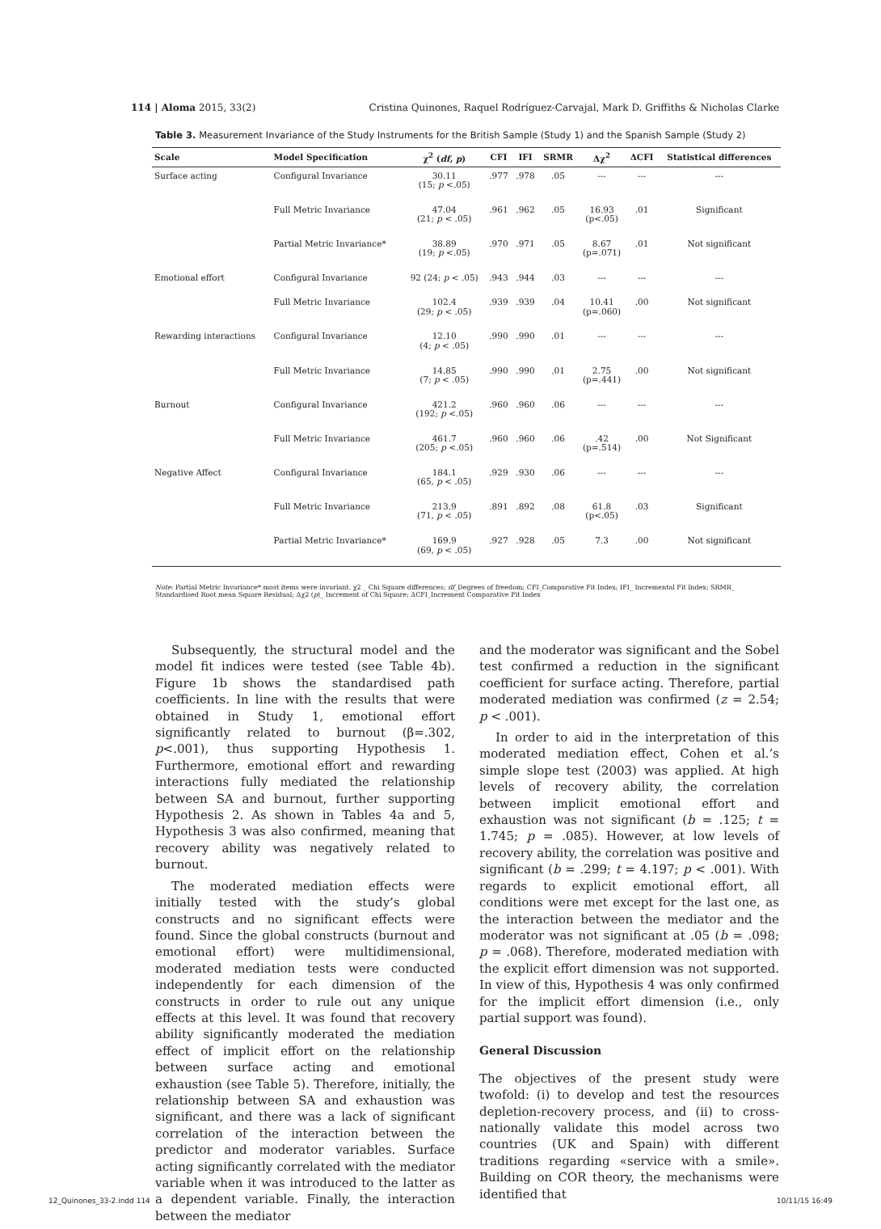114 | Aloma 2015, 33(2) Cristina Quinones, Raquel Rodríguez-Carvajal, Mark D. Griffiths & Nicholas Clarke
Table 3. Measurement Invariance of the Study Instruments for the British Sample (Study 1) and the Spanish Sample (Study 2)
| Scale | Model Specification | χ<sup>2</sup> ( df , p ) | CFI | IFI | SRMR | Δχ<sup>2</sup> | ΔCFI | Statistical differences |
| --- | --- | --- | --- | --- | --- | --- | --- | --- |
| Surface acting | Configural Invariance | 30.11 (15; p <.05) | .977 | .978 | .05 | --- | --- | --- |
| | Full Metric Invariance | 47.04 (21; p < .05) | .961 | .962 | .05 | 16.93 (p<.05) | .01 | Significant |
| | Partial Metric Invariance* | 38.89 (19; p <.05) | .970 | .971 | .05 | 8.67 (p=.071) | .01 | Not significant |
| Emotional effort | Configural Invariance | 92 (24; p < .05) | .943 | .944 | .03 | --- | --- | --- |
| | Full Metric Invariance | 102.4 (29; p < .05) | .939 | .939 | .04 | 10.41 (p=.060) | .00 | Not significant |
| Rewarding interactions | Configural Invariance | 12.10 (4; p < .05) | .990 | .990 | .01 | --- | --- | --- |
| | Full Metric Invariance | 14.85 (7; p < .05) | .990 | .990 | .01 | 2.75 (p=.441) | .00 | Not significant |
| Burnout | Configural Invariance | 421.2 (192; p <.05) | .960 | .960 | .06 | --- | --- | --- |
| | Full Metric Invariance | 461.7 (205; p <.05) | .960 | .960 | .06 | .42 (p=.514) | .00 | Not Significant |
| Negative Affect | Configural Invariance | 184.1 (65, p < .05) | .929 | .930 | .06 | --- | --- | --- |
| | Full Metric Invariance | 213.9 (71, p < .05) | .891 | .892 | .08 | 61.8 (p<.05) | .03 | Significant |
| | Partial Metric Invariance* | 169.9 (69, p < .05) | .927 | .928 | .05 | 7.3 | .00 | Not significant |
Note: Partial Metric Invariance* most items were invariant. χ2 _ Chi Square differences; df_Degrees of freedom; CFI_Comparative Fit Index; IFI_ Incremental Fit Index; SRMR_ Standardised Root mean Square Residual; Δχ2 (p)_ Increment of Chi Square; ΔCFI_Increment Comparative Fit Index
Subsequently, the structural model and the model fit indices were tested (see Table 4b). Figure 1b shows the standardised path coefficients. In line with the results that were obtained in Study 1, emotional effort significantly related to burnout (β=.302, p<.001), thus supporting Hypothesis 1. Furthermore, emotional effort and rewarding interactions fully mediated the relationship between SA and burnout, further supporting Hypothesis 2. As shown in Tables 4a and 5, Hypothesis 3 was also confirmed, meaning that recovery ability was negatively related to burnout.
The moderated mediation effects were initially tested with the study’s global constructs and no significant effects were found. Since the global constructs (burnout and emotional effort) were multidimensional, moderated mediation tests were conducted independently for each dimension of the constructs in order to rule out any unique effects at this level. It was found that recovery ability significantly moderated the mediation effect of implicit effort on the relationship between surface acting and emotional exhaustion (see Table 5). Therefore, initially, the relationship between SA and exhaustion was significant, and there was a lack of significant correlation of the interaction between the predictor and moderator variables. Surface acting significantly correlated with the mediator variable when it was introduced to the latter as a dependent variable. Finally, the interaction between the mediator
and the moderator was significant and the Sobel test confirmed a reduction in the significant coefficient for surface acting. Therefore, partial moderated mediation was confirmed (z = 2.54; p < .001).
In order to aid in the interpretation of this moderated mediation effect, Cohen et al.’s simple slope test (2003) was applied. At high levels of recovery ability, the correlation between implicit emotional effort and exhaustion was not significant (b = .125; t = 1.745; p = .085). However, at low levels of recovery ability, the correlation was positive and significant (b = .299; t = 4.197; p < .001). With regards to explicit emotional effort, all conditions were met except for the last one, as the interaction between the mediator and the moderator was not significant at .05 (b = .098; p = .068). Therefore, moderated mediation with the explicit effort dimension was not supported. In view of this, Hypothesis 4 was only confirmed for the implicit effort dimension (i.e., only partial support was found).
General Discussion
The objectives of the present study were twofold: (i) to develop and test the resources depletion-recovery process, and (ii) to cross-nationally validate this model across two countries (UK and Spain) with different traditions regarding «service with a smile». Building on COR theory, the mechanisms were identified that
12_Quinones_33-2.indd 114 10/11/15 16:49